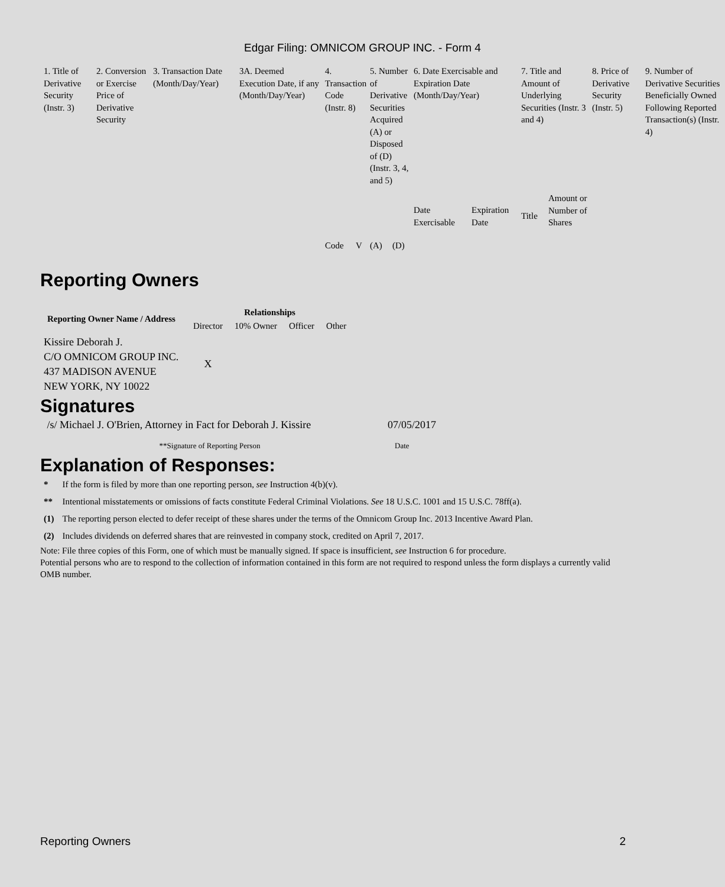Edgar Filing: OMNICOM GROUP INC. - Form 4
| 1. Title of Derivative Security (Instr. 3) | 2. Conversion or Exercise Price of Derivative Security | 3. Transaction Date (Month/Day/Year) | 3A. Deemed Execution Date, if any (Month/Day/Year) | 4. Transaction Code (Instr. 8) | | 5. Number of Derivative Securities Acquired (A) or Disposed of (D) (Instr. 3, 4, and 5) | | 6. Date Exercisable and Expiration Date (Month/Day/Year) | | 7. Title and Amount of Underlying Securities (Instr. 3 and 4) | | 8. Price of Derivative Security (Instr. 5) | 9. Number of Derivative Securities Beneficially Owned Following Reported Transaction(s) (Instr. 4) |
| | | | | Code | V | (A) | (D) | Date Exercisable | Expiration Date | Title | Amount or Number of Shares | | |
Reporting Owners
| Reporting Owner Name / Address | Relationships | | | |
| --- | --- | --- | --- | --- |
| | Director | 10% Owner | Officer | Other |
| Kissire Deborah J. C/O OMNICOM GROUP INC. 437 MADISON AVENUE NEW YORK, NY 10022 | X | | | |
Signatures
| /s/ Michael J. O'Brien, Attorney in Fact for Deborah J. Kissire | 07/05/2017 |
| **Signature of Reporting Person | Date |
Explanation of Responses:
| * | If the form is filed by more than one reporting person, see Instruction 4(b)(v). |
| ** | Intentional misstatements or omissions of facts constitute Federal Criminal Violations. See 18 U.S.C. 1001 and 15 U.S.C. 78ff(a). |
| (1) | The reporting person elected to defer receipt of these shares under the terms of the Omnicom Group Inc. 2013 Incentive Award Plan. |
| (2) | Includes dividends on deferred shares that are reinvested in company stock, credited on April 7, 2017. |
Note: File three copies of this Form, one of which must be manually signed. If space is insufficient, see Instruction 6 for procedure.
Potential persons who are to respond to the collection of information contained in this form are not required to respond unless the form displays a currently valid OMB number.
Reporting Owners 2